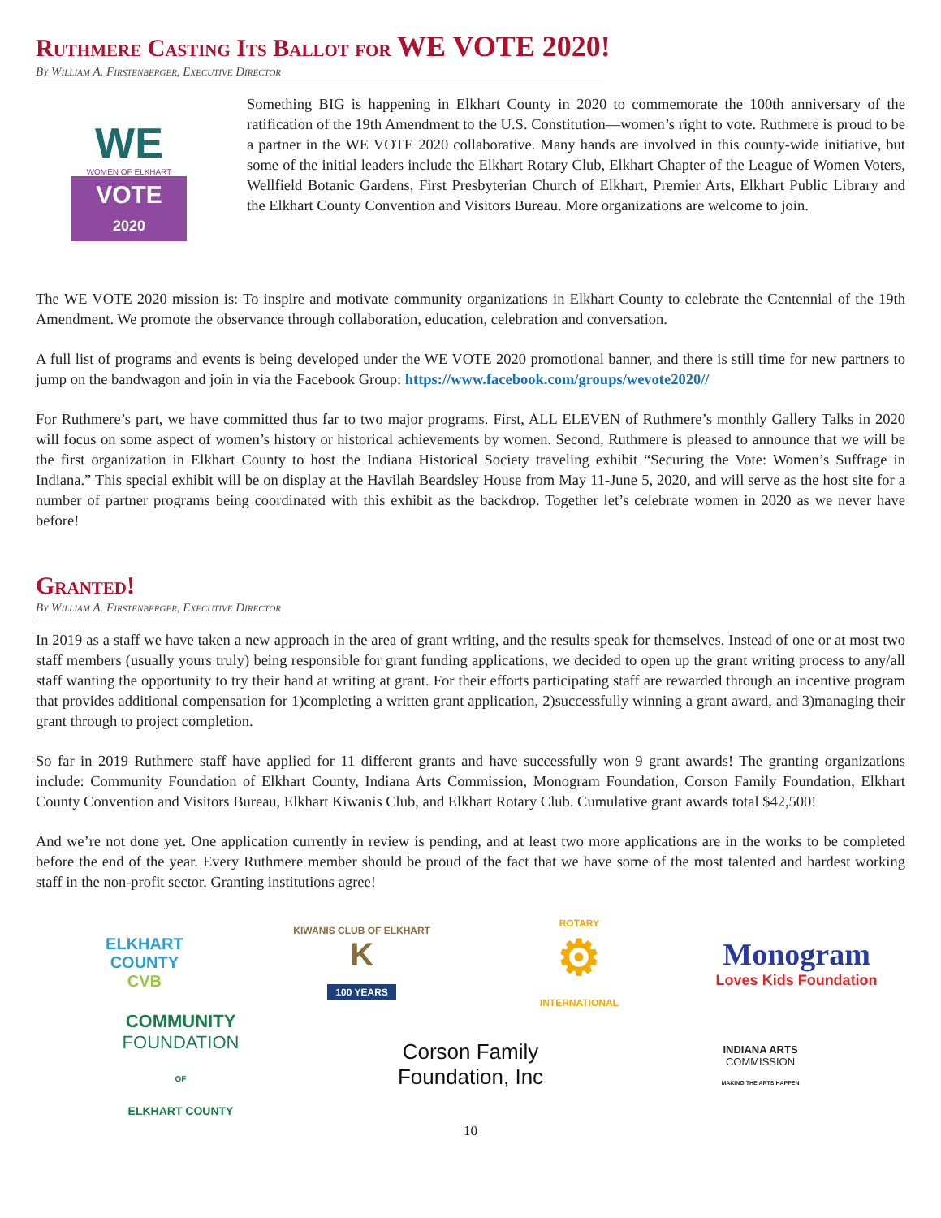Ruthmere Casting Its Ballot for WE VOTE 2020!
By William A. Firstenberger, Executive Director
WE
WOMEN OF ELKHART
VOTE
2020
Something BIG is happening in Elkhart County in 2020 to commemorate the 100th anniversary of the ratification of the 19th Amendment to the U.S. Constitution—women’s right to vote. Ruthmere is proud to be a partner in the WE VOTE 2020 collaborative. Many hands are involved in this county-wide initiative, but some of the initial leaders include the Elkhart Rotary Club, Elkhart Chapter of the League of Women Voters, Wellfield Botanic Gardens, First Presbyterian Church of Elkhart, Premier Arts, Elkhart Public Library and the Elkhart County Convention and Visitors Bureau. More organizations are welcome to join.
The WE VOTE 2020 mission is: To inspire and motivate community organizations in Elkhart County to celebrate the Centennial of the 19th Amendment. We promote the observance through collaboration, education, celebration and conversation.
A full list of programs and events is being developed under the WE VOTE 2020 promotional banner, and there is still time for new partners to jump on the bandwagon and join in via the Facebook Group: https://www.facebook.com/groups/wevote2020//
For Ruthmere’s part, we have committed thus far to two major programs. First, ALL ELEVEN of Ruthmere’s monthly Gallery Talks in 2020 will focus on some aspect of women’s history or historical achievements by women. Second, Ruthmere is pleased to announce that we will be the first organization in Elkhart County to host the Indiana Historical Society traveling exhibit “Securing the Vote: Women’s Suffrage in Indiana.” This special exhibit will be on display at the Havilah Beardsley House from May 11-June 5, 2020, and will serve as the host site for a number of partner programs being coordinated with this exhibit as the backdrop. Together let’s celebrate women in 2020 as we never have before!
Granted!
By William A. Firstenberger, Executive Director
In 2019 as a staff we have taken a new approach in the area of grant writing, and the results speak for themselves. Instead of one or at most two staff members (usually yours truly) being responsible for grant funding applications, we decided to open up the grant writing process to any/all staff wanting the opportunity to try their hand at writing at grant. For their efforts participating staff are rewarded through an incentive program that provides additional compensation for 1)completing a written grant application, 2)successfully winning a grant award, and 3)managing their grant through to project completion.
So far in 2019 Ruthmere staff have applied for 11 different grants and have successfully won 9 grant awards! The granting organizations include: Community Foundation of Elkhart County, Indiana Arts Commission, Monogram Foundation, Corson Family Foundation, Elkhart County Convention and Visitors Bureau, Elkhart Kiwanis Club, and Elkhart Rotary Club. Cumulative grant awards total $42,500!
And we’re not done yet. One application currently in review is pending, and at least two more applications are in the works to be completed before the end of the year. Every Ruthmere member should be proud of the fact that we have some of the most talented and hardest working staff in the non-profit sector. Granting institutions agree!
ELKHART
COUNTY
CVB
KIWANIS CLUB OF ELKHART
K
100 YEARS
ROTARY
⚙
INTERNATIONAL
Monogram
Loves Kids Foundation
COMMUNITY
FOUNDATION
OF
ELKHART COUNTY
Corson Family
Foundation, Inc
INDIANA ARTS
COMMISSION
MAKING THE ARTS HAPPEN
10